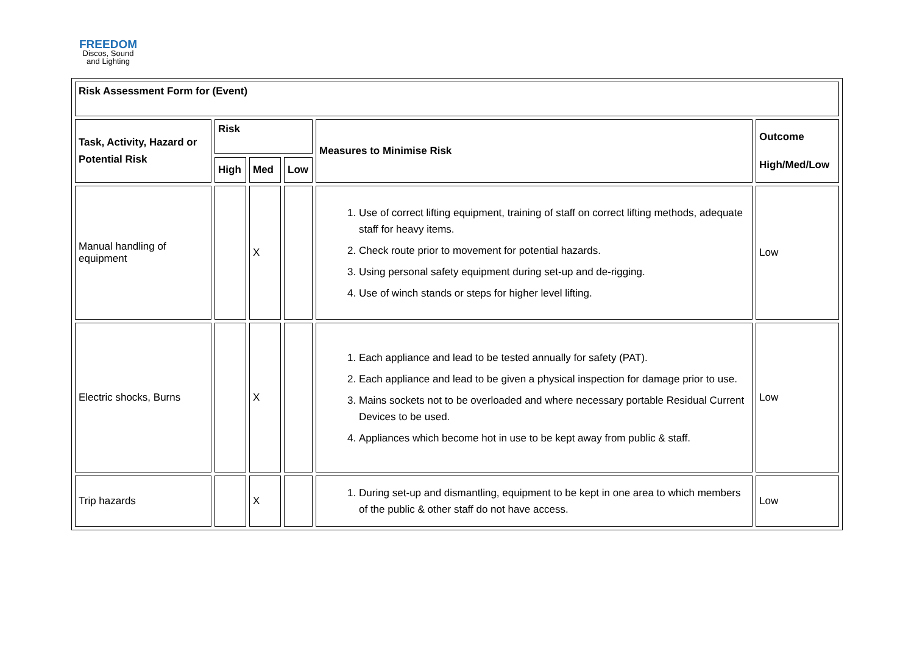FREEDOM
Discos, Sound
and Lighting
| Risk Assessment Form for (Event) | | | | | |
| --- | --- | --- | --- | --- | --- |
| Task, Activity, Hazard or Potential Risk | Risk | | | Measures to Minimise Risk | Outcome High/Med/Low |
| | High | Med | Low | | |
| Manual handling of equipment | | X | | 1. Use of correct lifting equipment, training of staff on correct lifting methods, adequate staff for heavy items. 2. Check route prior to movement for potential hazards. 3. Using personal safety equipment during set-up and de-rigging. 4. Use of winch stands or steps for higher level lifting. | Low |
| Electric shocks, Burns | | X | | 1. Each appliance and lead to be tested annually for safety (PAT). 2. Each appliance and lead to be given a physical inspection for damage prior to use. 3. Mains sockets not to be overloaded and where necessary portable Residual Current Devices to be used. 4. Appliances which become hot in use to be kept away from public & staff. | Low |
| Trip hazards | | X | | 1. During set-up and dismantling, equipment to be kept in one area to which members of the public & other staff do not have access. | Low |